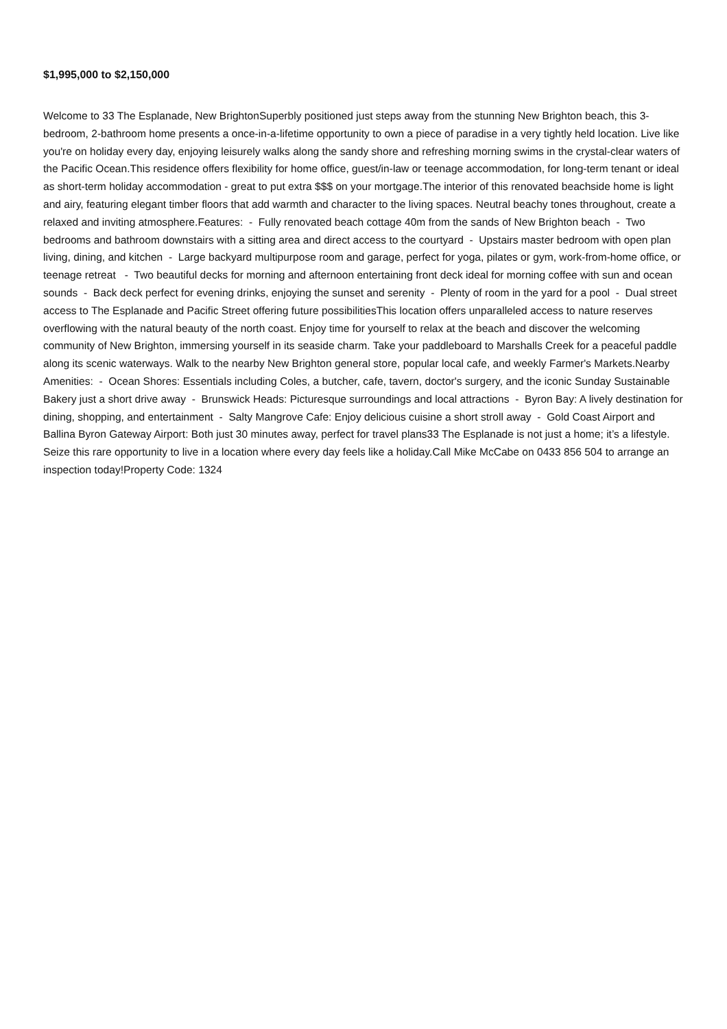$1,995,000 to $2,150,000
Welcome to 33 The Esplanade, New BrightonSuperbly positioned just steps away from the stunning New Brighton beach, this 3-bedroom, 2-bathroom home presents a once-in-a-lifetime opportunity to own a piece of paradise in a very tightly held location. Live like you're on holiday every day, enjoying leisurely walks along the sandy shore and refreshing morning swims in the crystal-clear waters of the Pacific Ocean.This residence offers flexibility for home office, guest/in-law or teenage accommodation, for long-term tenant or ideal as short-term holiday accommodation - great to put extra $$$ on your mortgage.The interior of this renovated beachside home is light and airy, featuring elegant timber floors that add warmth and character to the living spaces. Neutral beachy tones throughout, create a relaxed and inviting atmosphere.Features: - Fully renovated beach cottage 40m from the sands of New Brighton beach - Two bedrooms and bathroom downstairs with a sitting area and direct access to the courtyard - Upstairs master bedroom with open plan living, dining, and kitchen - Large backyard multipurpose room and garage, perfect for yoga, pilates or gym, work-from-home office, or teenage retreat - Two beautiful decks for morning and afternoon entertaining front deck ideal for morning coffee with sun and ocean sounds - Back deck perfect for evening drinks, enjoying the sunset and serenity - Plenty of room in the yard for a pool - Dual street access to The Esplanade and Pacific Street offering future possibilitiesThis location offers unparalleled access to nature reserves overflowing with the natural beauty of the north coast. Enjoy time for yourself to relax at the beach and discover the welcoming community of New Brighton, immersing yourself in its seaside charm. Take your paddleboard to Marshalls Creek for a peaceful paddle along its scenic waterways. Walk to the nearby New Brighton general store, popular local cafe, and weekly Farmer's Markets.Nearby Amenities: - Ocean Shores: Essentials including Coles, a butcher, cafe, tavern, doctor's surgery, and the iconic Sunday Sustainable Bakery just a short drive away - Brunswick Heads: Picturesque surroundings and local attractions - Byron Bay: A lively destination for dining, shopping, and entertainment - Salty Mangrove Cafe: Enjoy delicious cuisine a short stroll away - Gold Coast Airport and Ballina Byron Gateway Airport: Both just 30 minutes away, perfect for travel plans33 The Esplanade is not just a home; it’s a lifestyle. Seize this rare opportunity to live in a location where every day feels like a holiday.Call Mike McCabe on 0433 856 504 to arrange an inspection today!Property Code: 1324